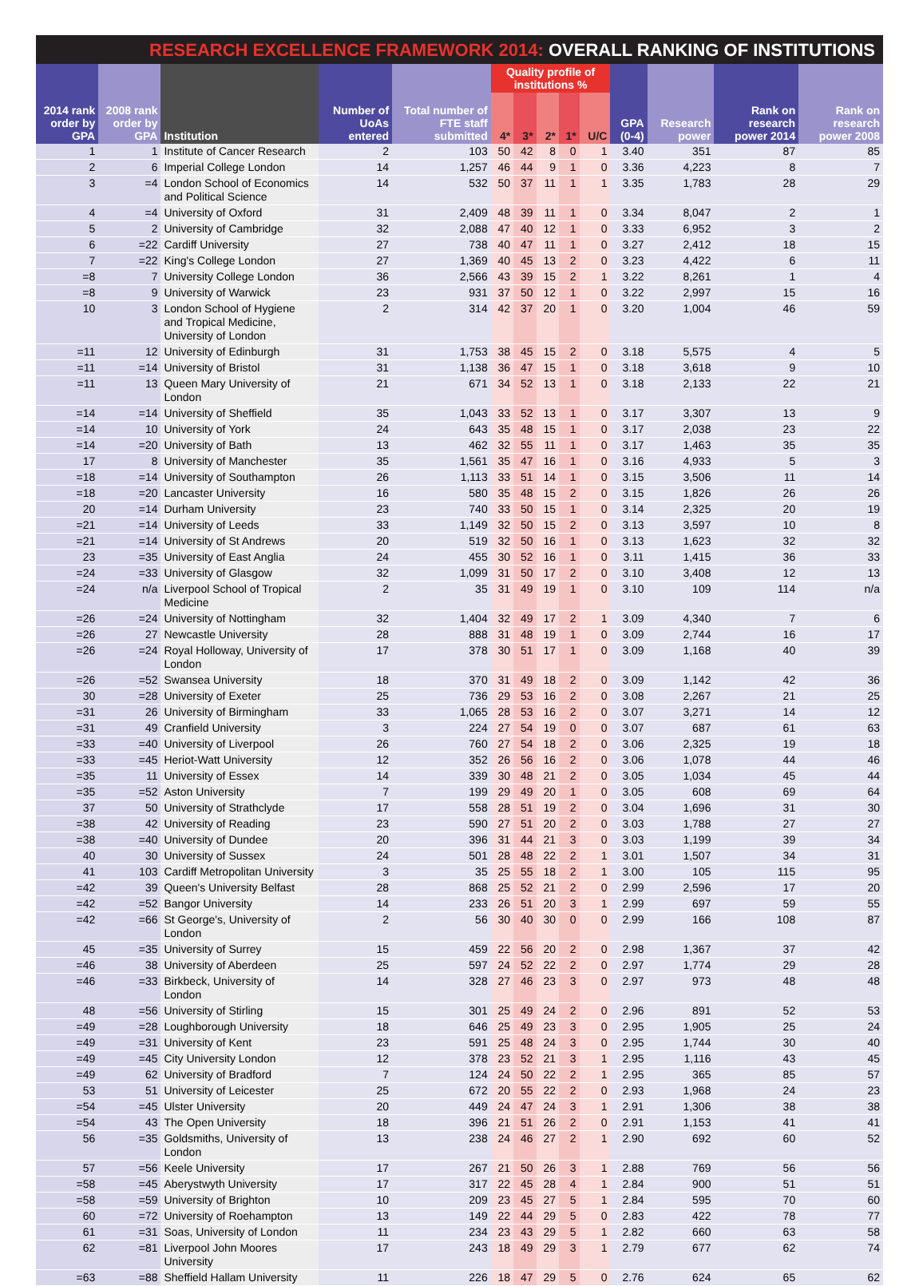RESEARCH EXCELLENCE FRAMEWORK 2014: OVERALL RANKING OF INSTITUTIONS
| 2014 rank order by GPA | 2008 rank order by GPA | Institution | Number of UoAs entered | Total number of FTE staff submitted | Quality profile of institutions % | | | | | GPA (0-4) | Research power | Rank on research power 2014 | Rank on research power 2008 |
| --- | --- | --- | --- | --- | --- | --- | --- | --- | --- | --- | --- | --- | --- |
| | | | | | 4* | 3* | 2* | 1* | U/C | | | | |
| 1 | 1 | Institute of Cancer Research | 2 | 103 | 50 | 42 | 8 | 0 | 1 | 3.40 | 351 | 87 | 85 |
| 2 | 6 | Imperial College London | 14 | 1,257 | 46 | 44 | 9 | 1 | 0 | 3.36 | 4,223 | 8 | 7 |
| 3 | =4 | London School of Economics and Political Science | 14 | 532 | 50 | 37 | 11 | 1 | 1 | 3.35 | 1,783 | 28 | 29 |
| 4 | =4 | University of Oxford | 31 | 2,409 | 48 | 39 | 11 | 1 | 0 | 3.34 | 8,047 | 2 | 1 |
| 5 | 2 | University of Cambridge | 32 | 2,088 | 47 | 40 | 12 | 1 | 0 | 3.33 | 6,952 | 3 | 2 |
| 6 | =22 | Cardiff University | 27 | 738 | 40 | 47 | 11 | 1 | 0 | 3.27 | 2,412 | 18 | 15 |
| 7 | =22 | King's College London | 27 | 1,369 | 40 | 45 | 13 | 2 | 0 | 3.23 | 4,422 | 6 | 11 |
| =8 | 7 | University College London | 36 | 2,566 | 43 | 39 | 15 | 2 | 1 | 3.22 | 8,261 | 1 | 4 |
| =8 | 9 | University of Warwick | 23 | 931 | 37 | 50 | 12 | 1 | 0 | 3.22 | 2,997 | 15 | 16 |
| 10 | 3 | London School of Hygiene and Tropical Medicine, University of London | 2 | 314 | 42 | 37 | 20 | 1 | 0 | 3.20 | 1,004 | 46 | 59 |
| =11 | 12 | University of Edinburgh | 31 | 1,753 | 38 | 45 | 15 | 2 | 0 | 3.18 | 5,575 | 4 | 5 |
| =11 | =14 | University of Bristol | 31 | 1,138 | 36 | 47 | 15 | 1 | 0 | 3.18 | 3,618 | 9 | 10 |
| =11 | 13 | Queen Mary University of London | 21 | 671 | 34 | 52 | 13 | 1 | 0 | 3.18 | 2,133 | 22 | 21 |
| =14 | =14 | University of Sheffield | 35 | 1,043 | 33 | 52 | 13 | 1 | 0 | 3.17 | 3,307 | 13 | 9 |
| =14 | 10 | University of York | 24 | 643 | 35 | 48 | 15 | 1 | 0 | 3.17 | 2,038 | 23 | 22 |
| =14 | =20 | University of Bath | 13 | 462 | 32 | 55 | 11 | 1 | 0 | 3.17 | 1,463 | 35 | 35 |
| 17 | 8 | University of Manchester | 35 | 1,561 | 35 | 47 | 16 | 1 | 0 | 3.16 | 4,933 | 5 | 3 |
| =18 | =14 | University of Southampton | 26 | 1,113 | 33 | 51 | 14 | 1 | 0 | 3.15 | 3,506 | 11 | 14 |
| =18 | =20 | Lancaster University | 16 | 580 | 35 | 48 | 15 | 2 | 0 | 3.15 | 1,826 | 26 | 26 |
| 20 | =14 | Durham University | 23 | 740 | 33 | 50 | 15 | 1 | 0 | 3.14 | 2,325 | 20 | 19 |
| =21 | =14 | University of Leeds | 33 | 1,149 | 32 | 50 | 15 | 2 | 0 | 3.13 | 3,597 | 10 | 8 |
| =21 | =14 | University of St Andrews | 20 | 519 | 32 | 50 | 16 | 1 | 0 | 3.13 | 1,623 | 32 | 32 |
| 23 | =35 | University of East Anglia | 24 | 455 | 30 | 52 | 16 | 1 | 0 | 3.11 | 1,415 | 36 | 33 |
| =24 | =33 | University of Glasgow | 32 | 1,099 | 31 | 50 | 17 | 2 | 0 | 3.10 | 3,408 | 12 | 13 |
| =24 | n/a | Liverpool School of Tropical Medicine | 2 | 35 | 31 | 49 | 19 | 1 | 0 | 3.10 | 109 | 114 | n/a |
| =26 | =24 | University of Nottingham | 32 | 1,404 | 32 | 49 | 17 | 2 | 1 | 3.09 | 4,340 | 7 | 6 |
| =26 | 27 | Newcastle University | 28 | 888 | 31 | 48 | 19 | 1 | 0 | 3.09 | 2,744 | 16 | 17 |
| =26 | =24 | Royal Holloway, University of London | 17 | 378 | 30 | 51 | 17 | 1 | 0 | 3.09 | 1,168 | 40 | 39 |
| =26 | =52 | Swansea University | 18 | 370 | 31 | 49 | 18 | 2 | 0 | 3.09 | 1,142 | 42 | 36 |
| 30 | =28 | University of Exeter | 25 | 736 | 29 | 53 | 16 | 2 | 0 | 3.08 | 2,267 | 21 | 25 |
| =31 | 26 | University of Birmingham | 33 | 1,065 | 28 | 53 | 16 | 2 | 0 | 3.07 | 3,271 | 14 | 12 |
| =31 | 49 | Cranfield University | 3 | 224 | 27 | 54 | 19 | 0 | 0 | 3.07 | 687 | 61 | 63 |
| =33 | =40 | University of Liverpool | 26 | 760 | 27 | 54 | 18 | 2 | 0 | 3.06 | 2,325 | 19 | 18 |
| =33 | =45 | Heriot-Watt University | 12 | 352 | 26 | 56 | 16 | 2 | 0 | 3.06 | 1,078 | 44 | 46 |
| =35 | 11 | University of Essex | 14 | 339 | 30 | 48 | 21 | 2 | 0 | 3.05 | 1,034 | 45 | 44 |
| =35 | =52 | Aston University | 7 | 199 | 29 | 49 | 20 | 1 | 0 | 3.05 | 608 | 69 | 64 |
| 37 | 50 | University of Strathclyde | 17 | 558 | 28 | 51 | 19 | 2 | 0 | 3.04 | 1,696 | 31 | 30 |
| =38 | 42 | University of Reading | 23 | 590 | 27 | 51 | 20 | 2 | 0 | 3.03 | 1,788 | 27 | 27 |
| =38 | =40 | University of Dundee | 20 | 396 | 31 | 44 | 21 | 3 | 0 | 3.03 | 1,199 | 39 | 34 |
| 40 | 30 | University of Sussex | 24 | 501 | 28 | 48 | 22 | 2 | 1 | 3.01 | 1,507 | 34 | 31 |
| 41 | 103 | Cardiff Metropolitan University | 3 | 35 | 25 | 55 | 18 | 2 | 1 | 3.00 | 105 | 115 | 95 |
| =42 | 39 | Queen's University Belfast | 28 | 868 | 25 | 52 | 21 | 2 | 0 | 2.99 | 2,596 | 17 | 20 |
| =42 | =52 | Bangor University | 14 | 233 | 26 | 51 | 20 | 3 | 1 | 2.99 | 697 | 59 | 55 |
| =42 | =66 | St George's, University of London | 2 | 56 | 30 | 40 | 30 | 0 | 0 | 2.99 | 166 | 108 | 87 |
| 45 | =35 | University of Surrey | 15 | 459 | 22 | 56 | 20 | 2 | 0 | 2.98 | 1,367 | 37 | 42 |
| =46 | 38 | University of Aberdeen | 25 | 597 | 24 | 52 | 22 | 2 | 0 | 2.97 | 1,774 | 29 | 28 |
| =46 | =33 | Birkbeck, University of London | 14 | 328 | 27 | 46 | 23 | 3 | 0 | 2.97 | 973 | 48 | 48 |
| 48 | =56 | University of Stirling | 15 | 301 | 25 | 49 | 24 | 2 | 0 | 2.96 | 891 | 52 | 53 |
| =49 | =28 | Loughborough University | 18 | 646 | 25 | 49 | 23 | 3 | 0 | 2.95 | 1,905 | 25 | 24 |
| =49 | =31 | University of Kent | 23 | 591 | 25 | 48 | 24 | 3 | 0 | 2.95 | 1,744 | 30 | 40 |
| =49 | =45 | City University London | 12 | 378 | 23 | 52 | 21 | 3 | 1 | 2.95 | 1,116 | 43 | 45 |
| =49 | 62 | University of Bradford | 7 | 124 | 24 | 50 | 22 | 2 | 1 | 2.95 | 365 | 85 | 57 |
| 53 | 51 | University of Leicester | 25 | 672 | 20 | 55 | 22 | 2 | 0 | 2.93 | 1,968 | 24 | 23 |
| =54 | =45 | Ulster University | 20 | 449 | 24 | 47 | 24 | 3 | 1 | 2.91 | 1,306 | 38 | 38 |
| =54 | 43 | The Open University | 18 | 396 | 21 | 51 | 26 | 2 | 0 | 2.91 | 1,153 | 41 | 41 |
| 56 | =35 | Goldsmiths, University of London | 13 | 238 | 24 | 46 | 27 | 2 | 1 | 2.90 | 692 | 60 | 52 |
| 57 | =56 | Keele University | 17 | 267 | 21 | 50 | 26 | 3 | 1 | 2.88 | 769 | 56 | 56 |
| =58 | =45 | Aberystwyth University | 17 | 317 | 22 | 45 | 28 | 4 | 1 | 2.84 | 900 | 51 | 51 |
| =58 | =59 | University of Brighton | 10 | 209 | 23 | 45 | 27 | 5 | 1 | 2.84 | 595 | 70 | 60 |
| 60 | =72 | University of Roehampton | 13 | 149 | 22 | 44 | 29 | 5 | 0 | 2.83 | 422 | 78 | 77 |
| 61 | =31 | Soas, University of London | 11 | 234 | 23 | 43 | 29 | 5 | 1 | 2.82 | 660 | 63 | 58 |
| 62 | =81 | Liverpool John Moores University | 17 | 243 | 18 | 49 | 29 | 3 | 1 | 2.79 | 677 | 62 | 74 |
| =63 | =88 | Sheffield Hallam University | 11 | 226 | 18 | 47 | 29 | 5 | 0 | 2.76 | 624 | 65 | 62 |